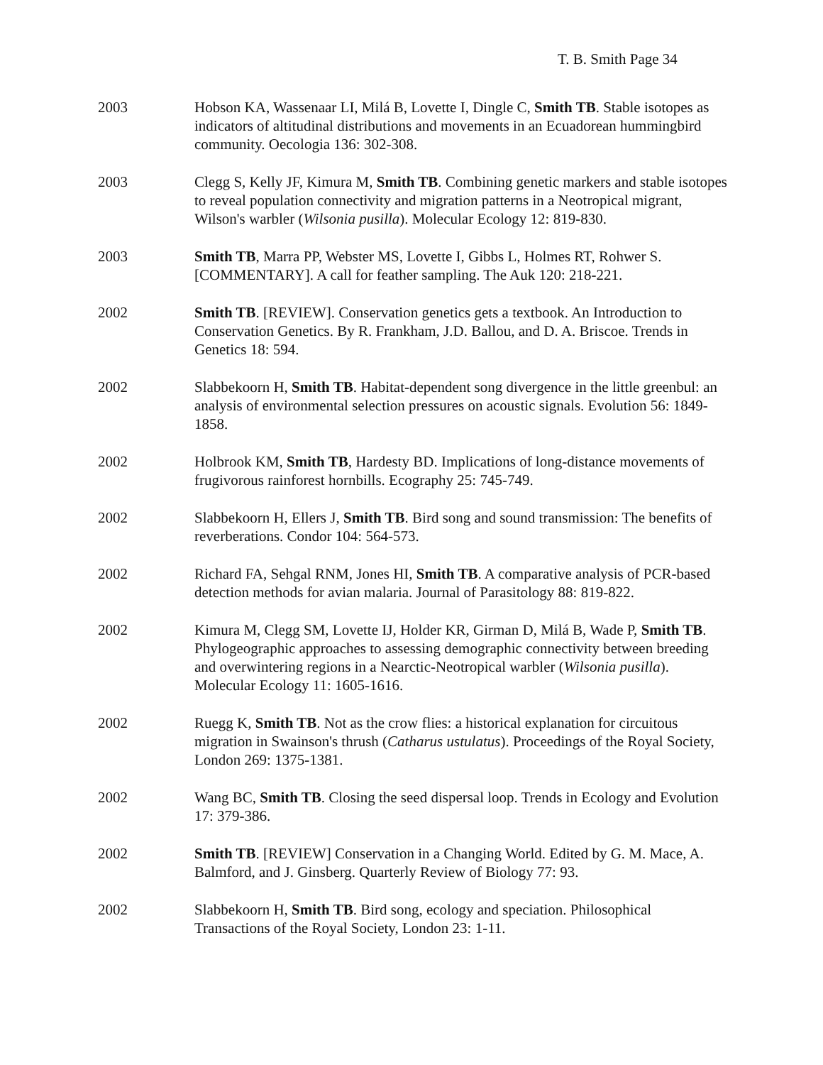T. B. Smith Page 34
2003 Hobson KA, Wassenaar LI, Milá B, Lovette I, Dingle C, Smith TB. Stable isotopes as indicators of altitudinal distributions and movements in an Ecuadorean hummingbird community. Oecologia 136: 302-308.
2003 Clegg S, Kelly JF, Kimura M, Smith TB. Combining genetic markers and stable isotopes to reveal population connectivity and migration patterns in a Neotropical migrant, Wilson's warbler (Wilsonia pusilla). Molecular Ecology 12: 819-830.
2003 Smith TB, Marra PP, Webster MS, Lovette I, Gibbs L, Holmes RT, Rohwer S. [COMMENTARY]. A call for feather sampling. The Auk 120: 218-221.
2002 Smith TB. [REVIEW]. Conservation genetics gets a textbook. An Introduction to Conservation Genetics. By R. Frankham, J.D. Ballou, and D. A. Briscoe. Trends in Genetics 18: 594.
2002 Slabbekoorn H, Smith TB. Habitat-dependent song divergence in the little greenbul: an analysis of environmental selection pressures on acoustic signals. Evolution 56: 1849-1858.
2002 Holbrook KM, Smith TB, Hardesty BD. Implications of long-distance movements of frugivorous rainforest hornbills. Ecography 25: 745-749.
2002 Slabbekoorn H, Ellers J, Smith TB. Bird song and sound transmission: The benefits of reverberations. Condor 104: 564-573.
2002 Richard FA, Sehgal RNM, Jones HI, Smith TB. A comparative analysis of PCR-based detection methods for avian malaria. Journal of Parasitology 88: 819-822.
2002 Kimura M, Clegg SM, Lovette IJ, Holder KR, Girman D, Milá B, Wade P, Smith TB. Phylogeographic approaches to assessing demographic connectivity between breeding and overwintering regions in a Nearctic-Neotropical warbler (Wilsonia pusilla). Molecular Ecology 11: 1605-1616.
2002 Ruegg K, Smith TB. Not as the crow flies: a historical explanation for circuitous migration in Swainson's thrush (Catharus ustulatus). Proceedings of the Royal Society, London 269: 1375-1381.
2002 Wang BC, Smith TB. Closing the seed dispersal loop. Trends in Ecology and Evolution 17: 379-386.
2002 Smith TB. [REVIEW] Conservation in a Changing World. Edited by G. M. Mace, A. Balmford, and J. Ginsberg. Quarterly Review of Biology 77: 93.
2002 Slabbekoorn H, Smith TB. Bird song, ecology and speciation. Philosophical Transactions of the Royal Society, London 23: 1-11.